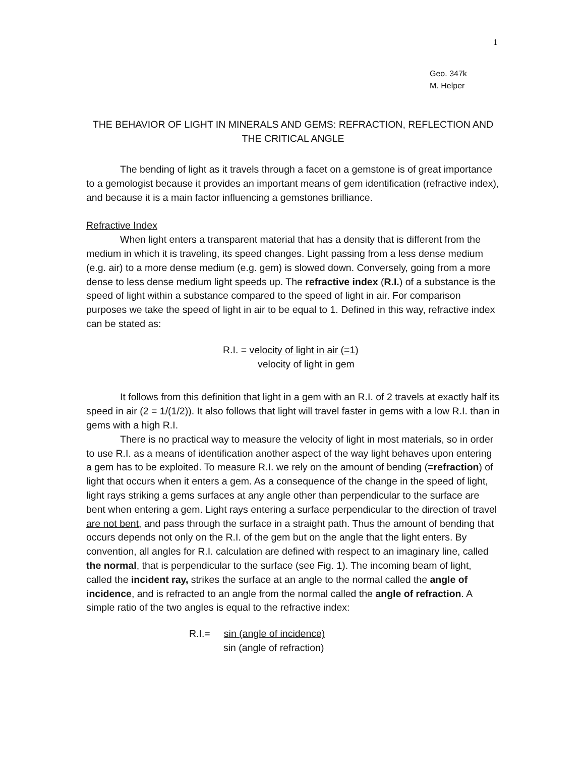1
Geo. 347k
M. Helper
THE BEHAVIOR OF LIGHT IN MINERALS AND GEMS: REFRACTION, REFLECTION AND THE CRITICAL ANGLE
The bending of light as it travels through a facet on a gemstone is of great importance to a gemologist because it provides an important means of gem identification (refractive index), and because it is a main factor influencing a gemstones brilliance.
Refractive Index
When light enters a transparent material that has a density that is different from the medium in which it is traveling, its speed changes. Light passing from a less dense medium (e.g. air) to a more dense medium (e.g. gem) is slowed down. Conversely, going from a more dense to less dense medium light speeds up. The refractive index (R.I.) of a substance is the speed of light within a substance compared to the speed of light in air. For comparison purposes we take the speed of light in air to be equal to 1. Defined in this way, refractive index can be stated as:
R.I. = velocity of light in air (=1)
velocity of light in gem
It follows from this definition that light in a gem with an R.I. of 2 travels at exactly half its speed in air (2 = 1/(1/2)). It also follows that light will travel faster in gems with a low R.I. than in gems with a high R.I.
There is no practical way to measure the velocity of light in most materials, so in order to use R.I. as a means of identification another aspect of the way light behaves upon entering a gem has to be exploited. To measure R.I. we rely on the amount of bending (=refraction) of light that occurs when it enters a gem. As a consequence of the change in the speed of light, light rays striking a gems surfaces at any angle other than perpendicular to the surface are bent when entering a gem. Light rays entering a surface perpendicular to the direction of travel are not bent, and pass through the surface in a straight path. Thus the amount of bending that occurs depends not only on the R.I. of the gem but on the angle that the light enters. By convention, all angles for R.I. calculation are defined with respect to an imaginary line, called the normal, that is perpendicular to the surface (see Fig. 1). The incoming beam of light, called the incident ray, strikes the surface at an angle to the normal called the angle of incidence, and is refracted to an angle from the normal called the angle of refraction. A simple ratio of the two angles is equal to the refractive index:
R.I.= sin (angle of incidence)
sin (angle of refraction)